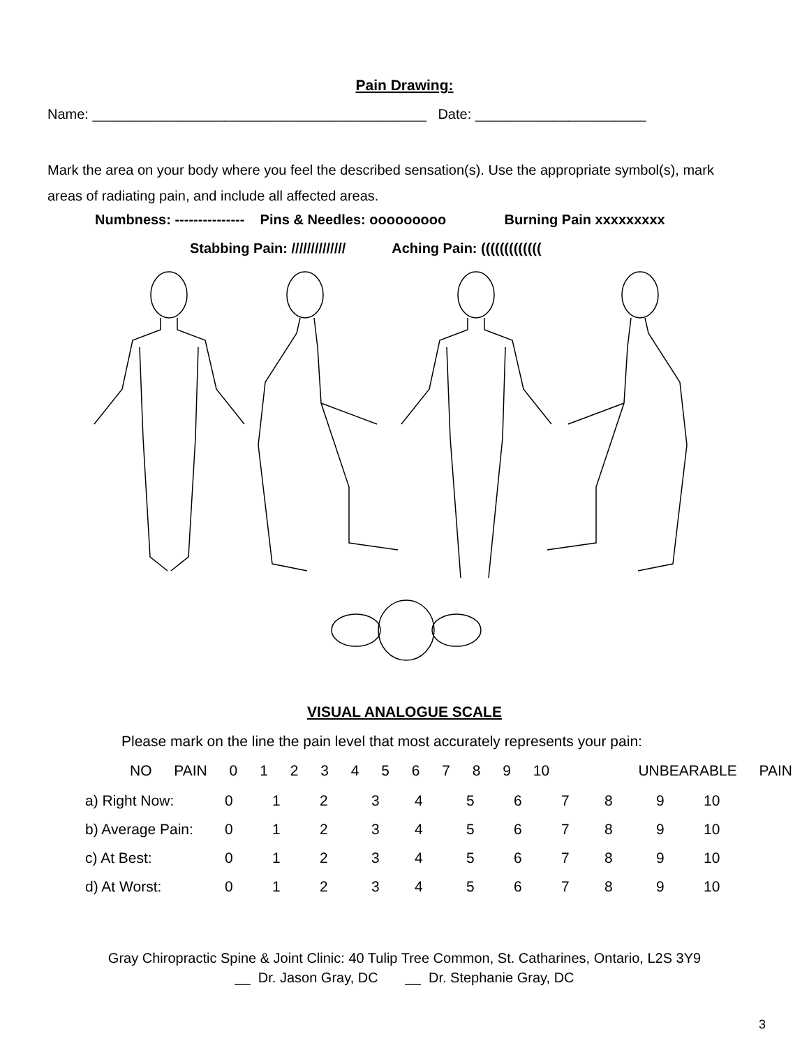Pain Drawing:
Name: ___________________________________________ Date: ______________________
Mark the area on your body where you feel the described sensation(s). Use the appropriate symbol(s), mark areas of radiating pain, and include all affected areas.
Numbness: --------------- Pins & Needles: ooooooooo Burning Pain xxxxxxxxx
Stabbing Pain: ////////////// Aching Pain: (((((((((((((
VISUAL ANALOGUE SCALE
Please mark on the line the pain level that most accurately represents your pain:
NO PAIN 0 1 2 3 4 5 6 7 8 9 10 UNBEARABLE PAIN
| a) Right Now: | 0 | 1 | 2 | 3 | 4 | 5 | 6 | 7 | 8 | 9 | 10 |
| b) Average Pain: | 0 | 1 | 2 | 3 | 4 | 5 | 6 | 7 | 8 | 9 | 10 |
| c) At Best: | 0 | 1 | 2 | 3 | 4 | 5 | 6 | 7 | 8 | 9 | 10 |
| d) At Worst: | 0 | 1 | 2 | 3 | 4 | 5 | 6 | 7 | 8 | 9 | 10 |
Gray Chiropractic Spine & Joint Clinic: 40 Tulip Tree Common, St. Catharines, Ontario, L2S 3Y9
__ Dr. Jason Gray, DC __ Dr. Stephanie Gray, DC
3